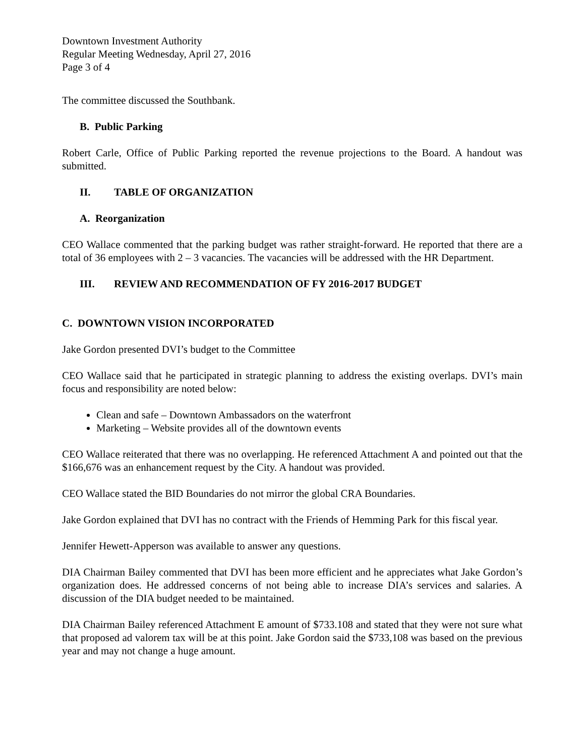Downtown Investment Authority
Regular Meeting Wednesday, April 27, 2016
Page 3 of 4
The committee discussed the Southbank.
B. Public Parking
Robert Carle, Office of Public Parking reported the revenue projections to the Board. A handout was submitted.
II. TABLE OF ORGANIZATION
A. Reorganization
CEO Wallace commented that the parking budget was rather straight-forward. He reported that there are a total of 36 employees with 2 – 3 vacancies. The vacancies will be addressed with the HR Department.
III. REVIEW AND RECOMMENDATION OF FY 2016-2017 BUDGET
C. DOWNTOWN VISION INCORPORATED
Jake Gordon presented DVI’s budget to the Committee
CEO Wallace said that he participated in strategic planning to address the existing overlaps. DVI’s main focus and responsibility are noted below:
Clean and safe – Downtown Ambassadors on the waterfront
Marketing – Website provides all of the downtown events
CEO Wallace reiterated that there was no overlapping. He referenced Attachment A and pointed out that the $166,676 was an enhancement request by the City. A handout was provided.
CEO Wallace stated the BID Boundaries do not mirror the global CRA Boundaries.
Jake Gordon explained that DVI has no contract with the Friends of Hemming Park for this fiscal year.
Jennifer Hewett-Apperson was available to answer any questions.
DIA Chairman Bailey commented that DVI has been more efficient and he appreciates what Jake Gordon’s organization does. He addressed concerns of not being able to increase DIA’s services and salaries. A discussion of the DIA budget needed to be maintained.
DIA Chairman Bailey referenced Attachment E amount of $733.108 and stated that they were not sure what that proposed ad valorem tax will be at this point. Jake Gordon said the $733,108 was based on the previous year and may not change a huge amount.